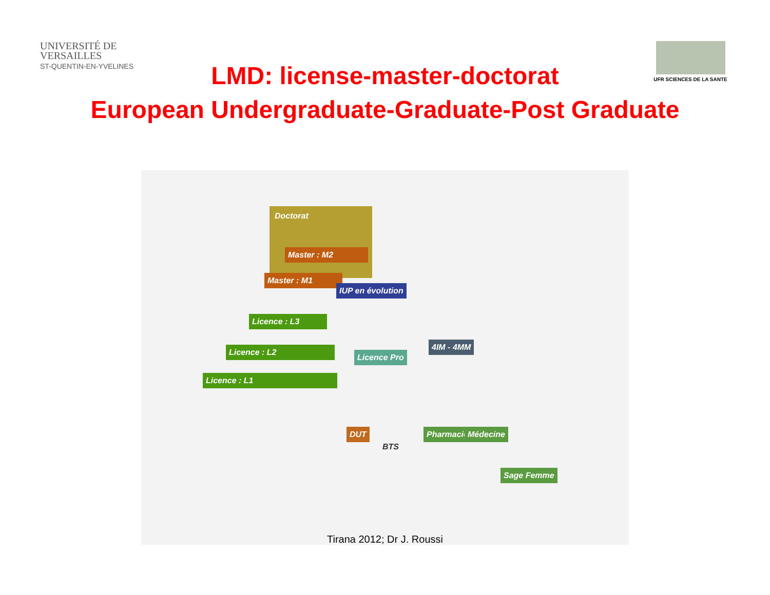UNIVERSITÉ DE
VERSAILLES
ST-QUENTIN-EN-YVELINES
UFR SCIENCES DE LA SANTE
LMD: license-master-doctorat
European Undergraduate-Graduate-Post Graduate
Doctorat
Master : M2
Master : M1
IUP en évolution
Licence : L3
Licence : L2
Licence : L1
Licence Pro
4IM - 4MM
DUT
BTS
Pharmacie Médecine
Sage Femme
Tirana 2012; Dr J. Roussi